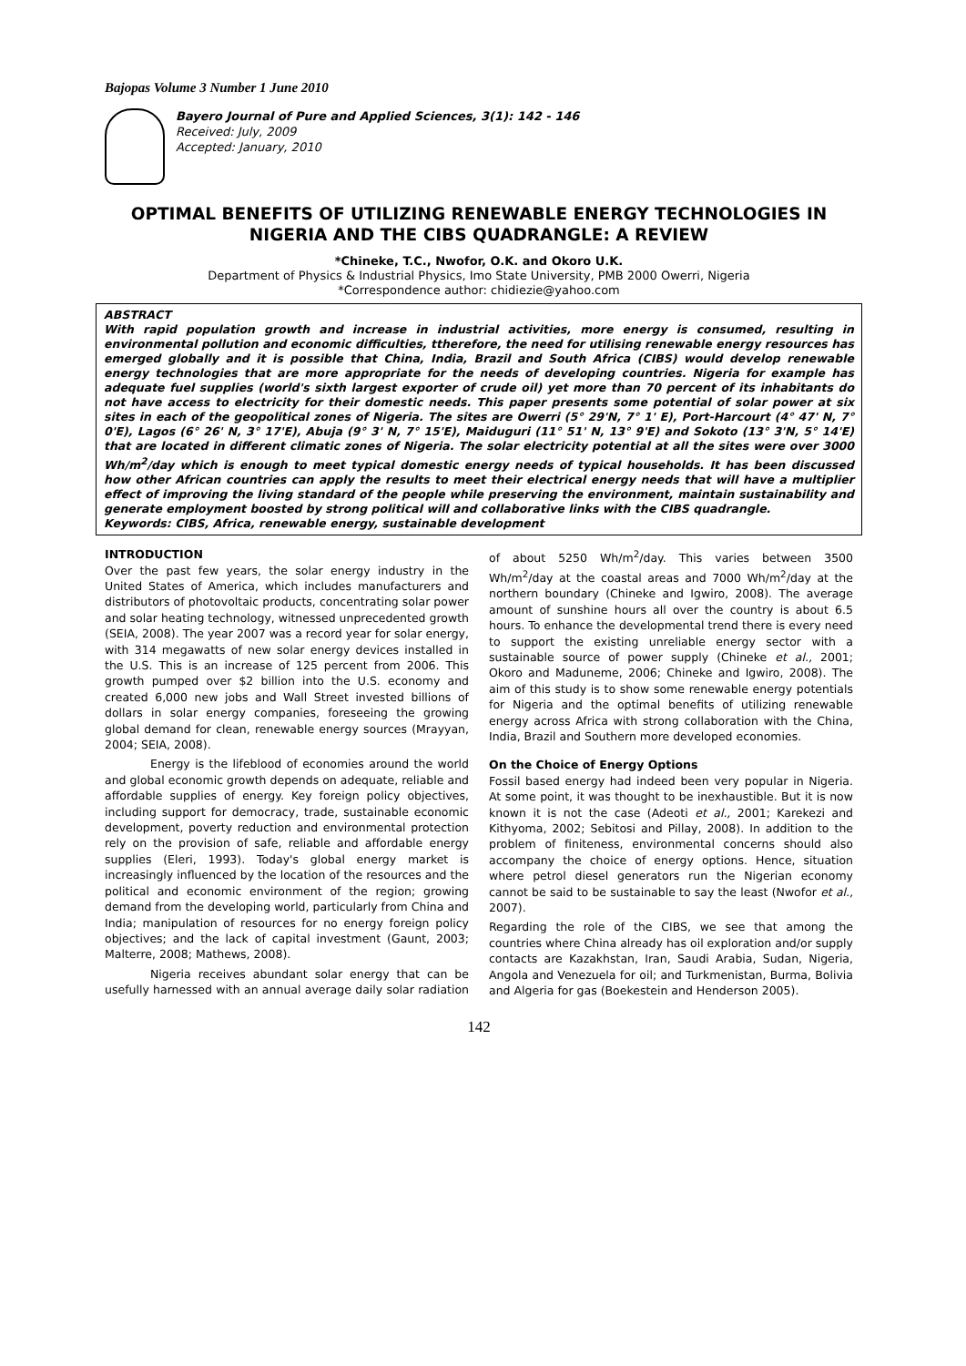Bajopas Volume 3 Number 1 June 2010
Bayero Journal of Pure and Applied Sciences, 3(1): 142 - 146
Received: July, 2009
Accepted: January, 2010
OPTIMAL BENEFITS OF UTILIZING RENEWABLE ENERGY TECHNOLOGIES IN NIGERIA AND THE CIBS QUADRANGLE: A REVIEW
*Chineke, T.C., Nwofor, O.K. and Okoro U.K.
Department of Physics & Industrial Physics, Imo State University, PMB 2000 Owerri, Nigeria
*Correspondence author: chidiezie@yahoo.com
ABSTRACT
With rapid population growth and increase in industrial activities, more energy is consumed, resulting in environmental pollution and economic difficulties, ttherefore, the need for utilising renewable energy resources has emerged globally and it is possible that China, India, Brazil and South Africa (CIBS) would develop renewable energy technologies that are more appropriate for the needs of developing countries. Nigeria for example has adequate fuel supplies (world's sixth largest exporter of crude oil) yet more than 70 percent of its inhabitants do not have access to electricity for their domestic needs. This paper presents some potential of solar power at six sites in each of the geopolitical zones of Nigeria. The sites are Owerri (5° 29'N, 7° 1' E), Port-Harcourt (4° 47' N, 7° 0'E), Lagos (6° 26' N, 3° 17'E), Abuja (9° 3' N, 7° 15'E), Maiduguri (11° 51' N, 13° 9'E) and Sokoto (13° 3'N, 5° 14'E) that are located in different climatic zones of Nigeria. The solar electricity potential at all the sites were over 3000 Wh/m<sup>2</sup>/day which is enough to meet typical domestic energy needs of typical households. It has been discussed how other African countries can apply the results to meet their electrical energy needs that will have a multiplier effect of improving the living standard of the people while preserving the environment, maintain sustainability and generate employment boosted by strong political will and collaborative links with the CIBS quadrangle.
Keywords: CIBS, Africa, renewable energy, sustainable development
INTRODUCTION
Over the past few years, the solar energy industry in the United States of America, which includes manufacturers and distributors of photovoltaic products, concentrating solar power and solar heating technology, witnessed unprecedented growth (SEIA, 2008). The year 2007 was a record year for solar energy, with 314 megawatts of new solar energy devices installed in the U.S. This is an increase of 125 percent from 2006. This growth pumped over $2 billion into the U.S. economy and created 6,000 new jobs and Wall Street invested billions of dollars in solar energy companies, foreseeing the growing global demand for clean, renewable energy sources (Mrayyan, 2004; SEIA, 2008).
Energy is the lifeblood of economies around the world and global economic growth depends on adequate, reliable and affordable supplies of energy. Key foreign policy objectives, including support for democracy, trade, sustainable economic development, poverty reduction and environmental protection rely on the provision of safe, reliable and affordable energy supplies (Eleri, 1993). Today's global energy market is increasingly influenced by the location of the resources and the political and economic environment of the region; growing demand from the developing world, particularly from China and India; manipulation of resources for no energy foreign policy objectives; and the lack of capital investment (Gaunt, 2003; Malterre, 2008; Mathews, 2008).
Nigeria receives abundant solar energy that can be usefully harnessed with an annual average daily solar radiation of about 5250 Wh/m<sup>2</sup>/day. This varies between 3500 Wh/m<sup>2</sup>/day at the coastal areas and 7000 Wh/m<sup>2</sup>/day at the northern boundary (Chineke and Igwiro, 2008). The average amount of sunshine hours all over the country is about 6.5 hours. To enhance the developmental trend there is every need to support the existing unreliable energy sector with a sustainable source of power supply (Chineke et al., 2001; Okoro and Maduneme, 2006; Chineke and Igwiro, 2008). The aim of this study is to show some renewable energy potentials for Nigeria and the optimal benefits of utilizing renewable energy across Africa with strong collaboration with the China, India, Brazil and Southern more developed economies.
On the Choice of Energy Options
Fossil based energy had indeed been very popular in Nigeria. At some point, it was thought to be inexhaustible. But it is now known it is not the case (Adeoti et al., 2001; Karekezi and Kithyoma, 2002; Sebitosi and Pillay, 2008). In addition to the problem of finiteness, environmental concerns should also accompany the choice of energy options. Hence, situation where petrol diesel generators run the Nigerian economy cannot be said to be sustainable to say the least (Nwofor et al., 2007).
Regarding the role of the CIBS, we see that among the countries where China already has oil exploration and/or supply contacts are Kazakhstan, Iran, Saudi Arabia, Sudan, Nigeria, Angola and Venezuela for oil; and Turkmenistan, Burma, Bolivia and Algeria for gas (Boekestein and Henderson 2005).
142